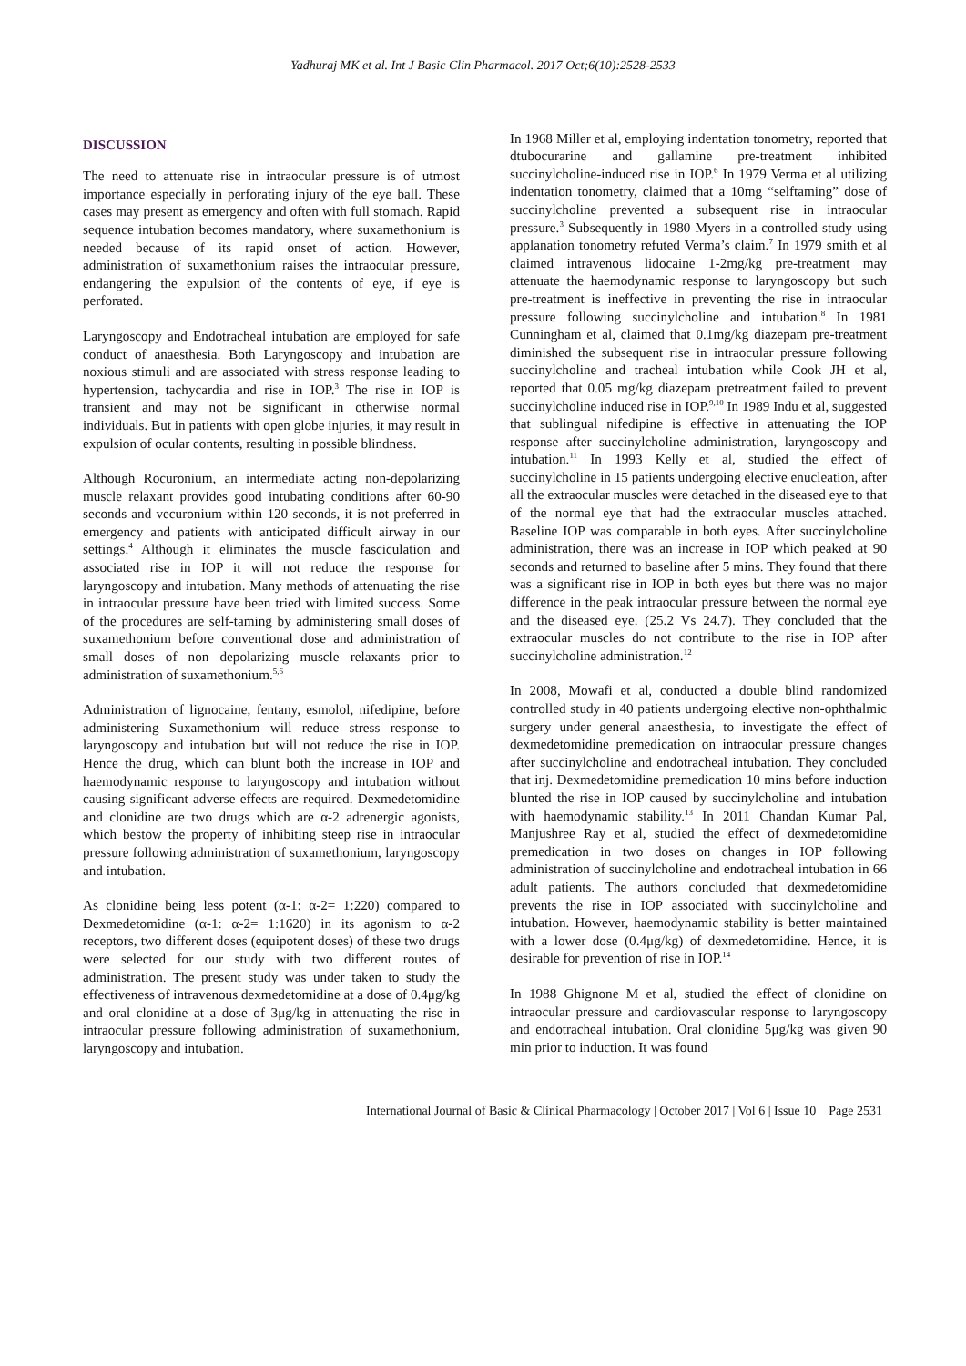Yadhuraj MK et al. Int J Basic Clin Pharmacol. 2017 Oct;6(10):2528-2533
DISCUSSION
The need to attenuate rise in intraocular pressure is of utmost importance especially in perforating injury of the eye ball. These cases may present as emergency and often with full stomach. Rapid sequence intubation becomes mandatory, where suxamethonium is needed because of its rapid onset of action. However, administration of suxamethonium raises the intraocular pressure, endangering the expulsion of the contents of eye, if eye is perforated.
Laryngoscopy and Endotracheal intubation are employed for safe conduct of anaesthesia. Both Laryngoscopy and intubation are noxious stimuli and are associated with stress response leading to hypertension, tachycardia and rise in IOP.<sup>3</sup> The rise in IOP is transient and may not be significant in otherwise normal individuals. But in patients with open globe injuries, it may result in expulsion of ocular contents, resulting in possible blindness.
Although Rocuronium, an intermediate acting non-depolarizing muscle relaxant provides good intubating conditions after 60-90 seconds and vecuronium within 120 seconds, it is not preferred in emergency and patients with anticipated difficult airway in our settings.<sup>4</sup> Although it eliminates the muscle fasciculation and associated rise in IOP it will not reduce the response for laryngoscopy and intubation. Many methods of attenuating the rise in intraocular pressure have been tried with limited success. Some of the procedures are self-taming by administering small doses of suxamethonium before conventional dose and administration of small doses of non depolarizing muscle relaxants prior to administration of suxamethonium.<sup>5,6</sup>
Administration of lignocaine, fentany, esmolol, nifedipine, before administering Suxamethonium will reduce stress response to laryngoscopy and intubation but will not reduce the rise in IOP. Hence the drug, which can blunt both the increase in IOP and haemodynamic response to laryngoscopy and intubation without causing significant adverse effects are required. Dexmedetomidine and clonidine are two drugs which are α-2 adrenergic agonists, which bestow the property of inhibiting steep rise in intraocular pressure following administration of suxamethonium, laryngoscopy and intubation.
As clonidine being less potent (α-1: α-2= 1:220) compared to Dexmedetomidine (α-1: α-2= 1:1620) in its agonism to α-2 receptors, two different doses (equipotent doses) of these two drugs were selected for our study with two different routes of administration. The present study was under taken to study the effectiveness of intravenous dexmedetomidine at a dose of 0.4μg/kg and oral clonidine at a dose of 3μg/kg in attenuating the rise in intraocular pressure following administration of suxamethonium, laryngoscopy and intubation.
In 1968 Miller et al, employing indentation tonometry, reported that dtubocurarine and gallamine pre-treatment inhibited succinylcholine-induced rise in IOP.<sup>6</sup> In 1979 Verma et al utilizing indentation tonometry, claimed that a 10mg “selftaming” dose of succinylcholine prevented a subsequent rise in intraocular pressure.<sup>3</sup> Subsequently in 1980 Myers in a controlled study using applanation tonometry refuted Verma’s claim.<sup>7</sup> In 1979 smith et al claimed intravenous lidocaine 1-2mg/kg pre-treatment may attenuate the haemodynamic response to laryngoscopy but such pre-treatment is ineffective in preventing the rise in intraocular pressure following succinylcholine and intubation.<sup>8</sup> In 1981 Cunningham et al, claimed that 0.1mg/kg diazepam pre-treatment diminished the subsequent rise in intraocular pressure following succinylcholine and tracheal intubation while Cook JH et al, reported that 0.05 mg/kg diazepam pretreatment failed to prevent succinylcholine induced rise in IOP.<sup>9,10</sup> In 1989 Indu et al, suggested that sublingual nifedipine is effective in attenuating the IOP response after succinylcholine administration, laryngoscopy and intubation.<sup>11</sup> In 1993 Kelly et al, studied the effect of succinylcholine in 15 patients undergoing elective enucleation, after all the extraocular muscles were detached in the diseased eye to that of the normal eye that had the extraocular muscles attached. Baseline IOP was comparable in both eyes. After succinylcholine administration, there was an increase in IOP which peaked at 90 seconds and returned to baseline after 5 mins. They found that there was a significant rise in IOP in both eyes but there was no major difference in the peak intraocular pressure between the normal eye and the diseased eye. (25.2 Vs 24.7). They concluded that the extraocular muscles do not contribute to the rise in IOP after succinylcholine administration.<sup>12</sup>
In 2008, Mowafi et al, conducted a double blind randomized controlled study in 40 patients undergoing elective non-ophthalmic surgery under general anaesthesia, to investigate the effect of dexmedetomidine premedication on intraocular pressure changes after succinylcholine and endotracheal intubation. They concluded that inj. Dexmedetomidine premedication 10 mins before induction blunted the rise in IOP caused by succinylcholine and intubation with haemodynamic stability.<sup>13</sup> In 2011 Chandan Kumar Pal, Manjushree Ray et al, studied the effect of dexmedetomidine premedication in two doses on changes in IOP following administration of succinylcholine and endotracheal intubation in 66 adult patients. The authors concluded that dexmedetomidine prevents the rise in IOP associated with succinylcholine and intubation. However, haemodynamic stability is better maintained with a lower dose (0.4μg/kg) of dexmedetomidine. Hence, it is desirable for prevention of rise in IOP.<sup>14</sup>
In 1988 Ghignone M et al, studied the effect of clonidine on intraocular pressure and cardiovascular response to laryngoscopy and endotracheal intubation. Oral clonidine 5μg/kg was given 90 min prior to induction. It was found
International Journal of Basic & Clinical Pharmacology | October 2017 | Vol 6 | Issue 10 Page 2531